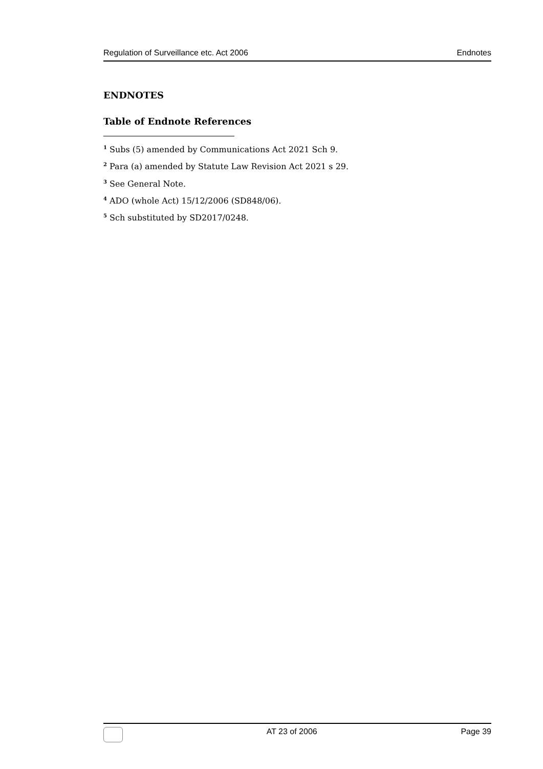Regulation of Surveillance etc. Act 2006 Endnotes
ENDNOTES
Table of Endnote References
<sup>1</sup> Subs (5) amended by Communications Act 2021 Sch 9.
<sup>2</sup> Para (a) amended by Statute Law Revision Act 2021 s 29.
<sup>3</sup> See General Note.
<sup>4</sup> ADO (whole Act) 15/12/2006 (SD848/06).
<sup>5</sup> Sch substituted by SD2017/0248.
AT 23 of 2006 Page 39